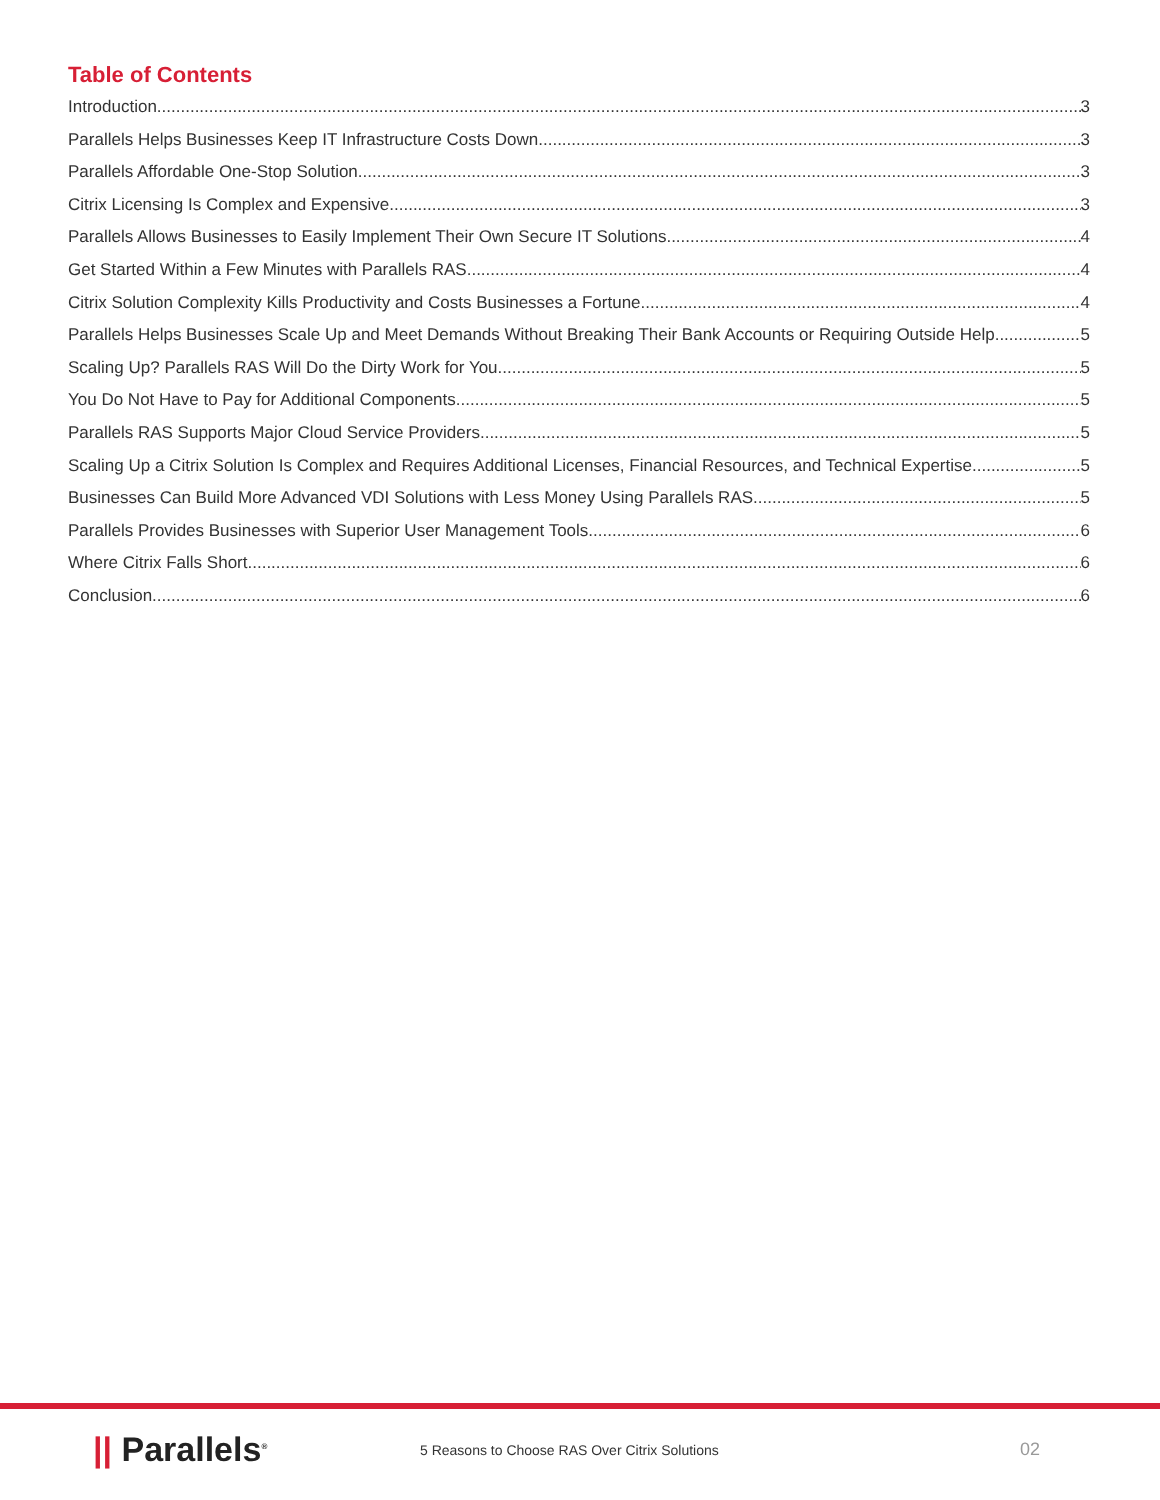Table of Contents
Introduction 3
Parallels Helps Businesses Keep IT Infrastructure Costs Down 3
Parallels Affordable One-Stop Solution 3
Citrix Licensing Is Complex and Expensive 3
Parallels Allows Businesses to Easily Implement Their Own Secure IT Solutions 4
Get Started Within a Few Minutes with Parallels RAS 4
Citrix Solution Complexity Kills Productivity and Costs Businesses a Fortune 4
Parallels Helps Businesses Scale Up and Meet Demands Without Breaking Their Bank Accounts or Requiring Outside Help 5
Scaling Up? Parallels RAS Will Do the Dirty Work for You 5
You Do Not Have to Pay for Additional Components 5
Parallels RAS Supports Major Cloud Service Providers 5
Scaling Up a Citrix Solution Is Complex and Requires Additional Licenses, Financial Resources, and Technical Expertise 5
Businesses Can Build More Advanced VDI Solutions with Less Money Using Parallels RAS 5
Parallels Provides Businesses with Superior User Management Tools 6
Where Citrix Falls Short 6
Conclusion 6
|| Parallels<sup>®</sup>
5 Reasons to Choose RAS Over Citrix Solutions
02